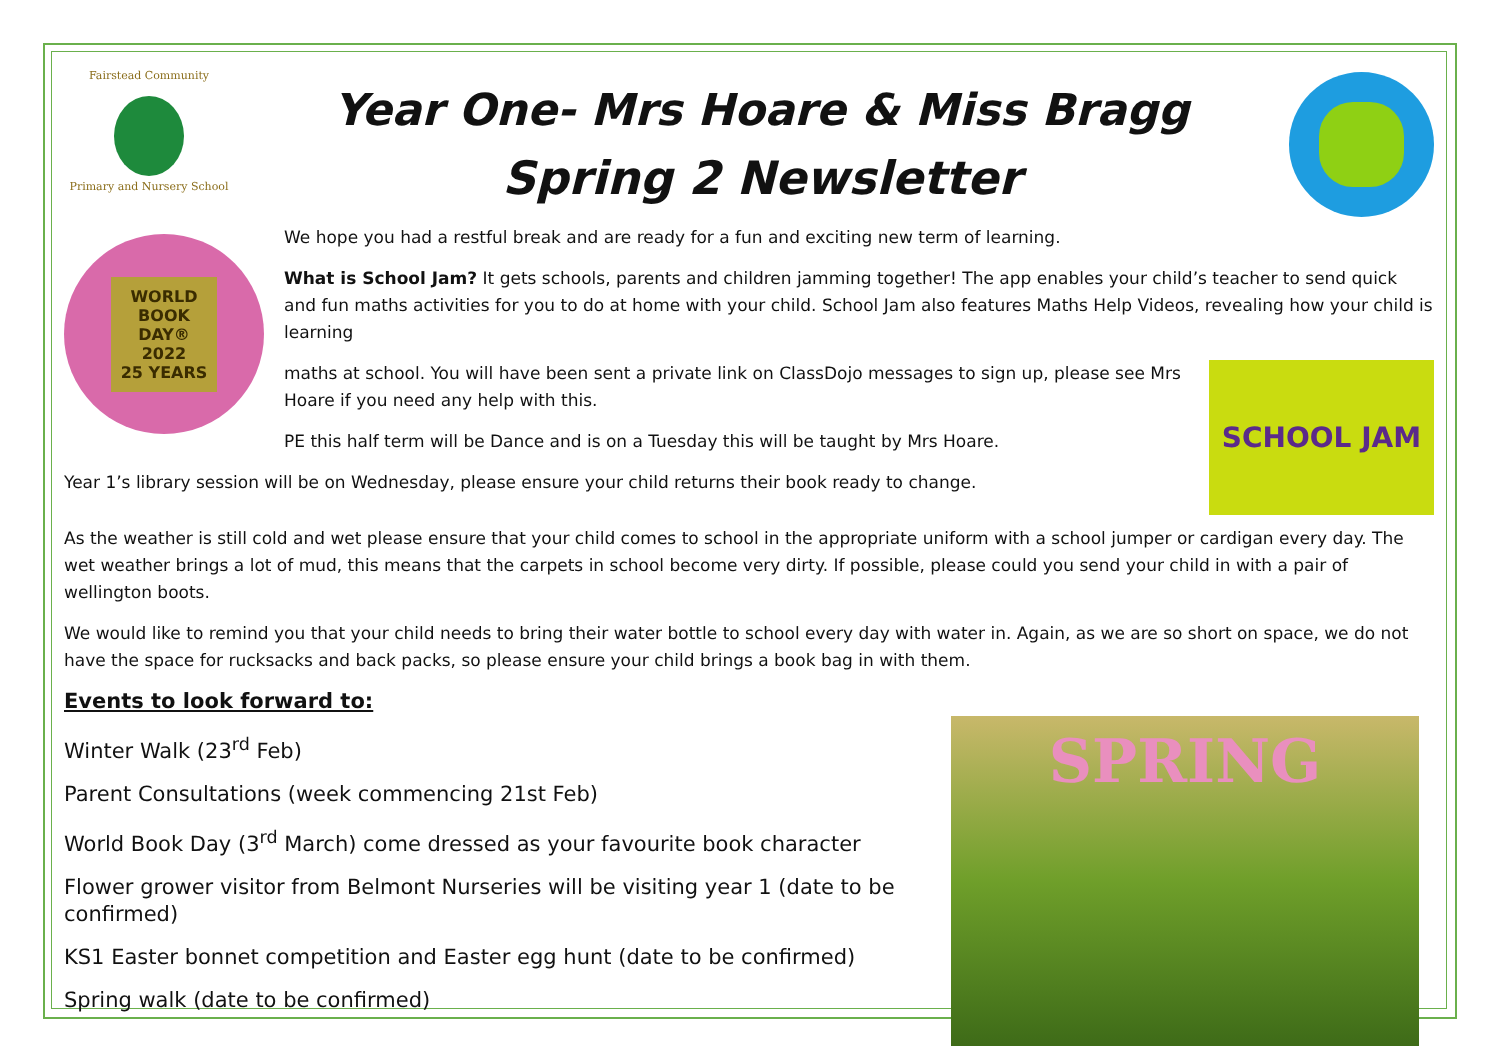Fairstead Community
Primary and Nursery School
Year One- Mrs Hoare & Miss Bragg
Spring 2 Newsletter
WORLD
BOOK
DAY®
2022
25 YEARS
We hope you had a restful break and are ready for a fun and exciting new term of learning.
What is School Jam? It gets schools, parents and children jamming together! The app enables your child’s teacher to send quick and fun maths activities for you to do at home with your child. School Jam also features Maths Help Videos, revealing how your child is learning
SCHOOL JAM
maths at school. You will have been sent a private link on ClassDojo messages to sign up, please see Mrs Hoare if you need any help with this.
PE this half term will be Dance and is on a Tuesday this will be taught by Mrs Hoare.
Year 1’s library session will be on Wednesday, please ensure your child returns their book ready to change.
As the weather is still cold and wet please ensure that your child comes to school in the appropriate uniform with a school jumper or cardigan every day. The wet weather brings a lot of mud, this means that the carpets in school become very dirty. If possible, please could you send your child in with a pair of wellington boots.
We would like to remind you that your child needs to bring their water bottle to school every day with water in. Again, as we are so short on space, we do not have the space for rucksacks and back packs, so please ensure your child brings a book bag in with them.
Events to look forward to:
SPRING
Winter Walk (23<sup>rd</sup> Feb)
Parent Consultations (week commencing 21st Feb)
World Book Day (3<sup>rd</sup> March) come dressed as your favourite book character
Flower grower visitor from Belmont Nurseries will be visiting year 1 (date to be confirmed)
KS1 Easter bonnet competition and Easter egg hunt (date to be confirmed)
Spring walk (date to be confirmed)